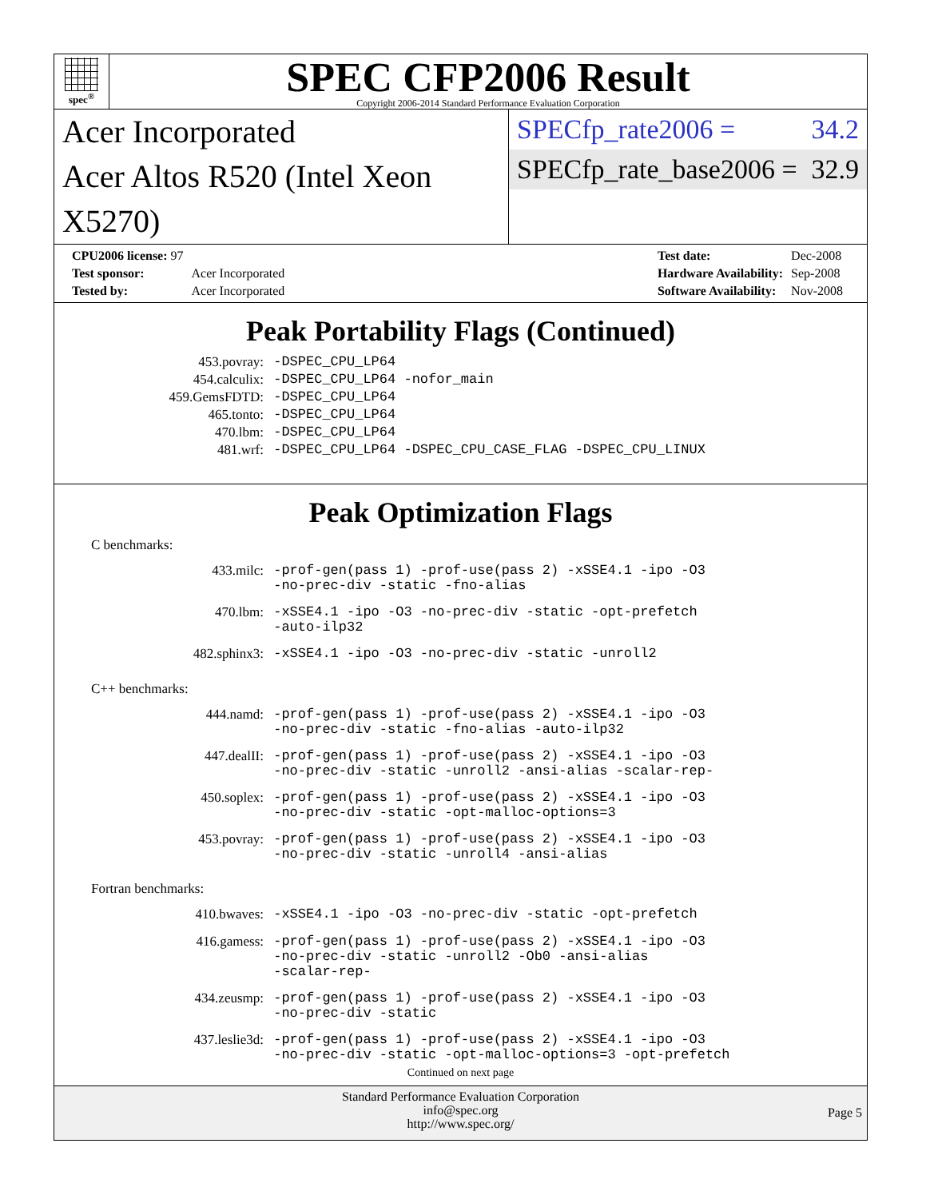spec<sup>®</sup>
SPEC CFP2006 Result
Copyright 2006-2014 Standard Performance Evaluation Corporation
Acer Incorporated
Acer Altos R520 (Intel Xeon X5270)
SPECfp_rate2006 = 34.2
SPECfp_rate_base2006 = 32.9
| CPU2006 license: 97 | |
| Test sponsor: | Acer Incorporated |
| Tested by: | Acer Incorporated |
| Test date: | Dec-2008 |
| Hardware Availability: | Sep-2008 |
| Software Availability: | Nov-2008 |
Peak Portability Flags (Continued)
| 453.povray: | -DSPEC_CPU_LP64 |
| 454.calculix: | -DSPEC_CPU_LP64 -nofor_main |
| 459.GemsFDTD: | -DSPEC_CPU_LP64 |
| 465.tonto: | -DSPEC_CPU_LP64 |
| 470.lbm: | -DSPEC_CPU_LP64 |
| 481.wrf: | -DSPEC_CPU_LP64 -DSPEC_CPU_CASE_FLAG -DSPEC_CPU_LINUX |
Peak Optimization Flags
C benchmarks:
| 433.milc: | -prof-gen(pass 1) -prof-use(pass 2) -xSSE4.1 -ipo -O3 -no-prec-div -static -fno-alias |
| 470.lbm: | -xSSE4.1 -ipo -O3 -no-prec-div -static -opt-prefetch -auto-ilp32 |
| 482.sphinx3: | -xSSE4.1 -ipo -O3 -no-prec-div -static -unroll2 |
C++ benchmarks:
| 444.namd: | -prof-gen(pass 1) -prof-use(pass 2) -xSSE4.1 -ipo -O3 -no-prec-div -static -fno-alias -auto-ilp32 |
| 447.dealII: | -prof-gen(pass 1) -prof-use(pass 2) -xSSE4.1 -ipo -O3 -no-prec-div -static -unroll2 -ansi-alias -scalar-rep- |
| 450.soplex: | -prof-gen(pass 1) -prof-use(pass 2) -xSSE4.1 -ipo -O3 -no-prec-div -static -opt-malloc-options=3 |
| 453.povray: | -prof-gen(pass 1) -prof-use(pass 2) -xSSE4.1 -ipo -O3 -no-prec-div -static -unroll4 -ansi-alias |
Fortran benchmarks:
| 410.bwaves: | -xSSE4.1 -ipo -O3 -no-prec-div -static -opt-prefetch |
| 416.gamess: | -prof-gen(pass 1) -prof-use(pass 2) -xSSE4.1 -ipo -O3 -no-prec-div -static -unroll2 -Ob0 -ansi-alias -scalar-rep- |
| 434.zeusmp: | -prof-gen(pass 1) -prof-use(pass 2) -xSSE4.1 -ipo -O3 -no-prec-div -static |
| 437.leslie3d: | -prof-gen(pass 1) -prof-use(pass 2) -xSSE4.1 -ipo -O3 -no-prec-div -static -opt-malloc-options=3 -opt-prefetch |
Continued on next page
Standard Performance Evaluation Corporation
info@spec.org
http://www.spec.org/
Page 5